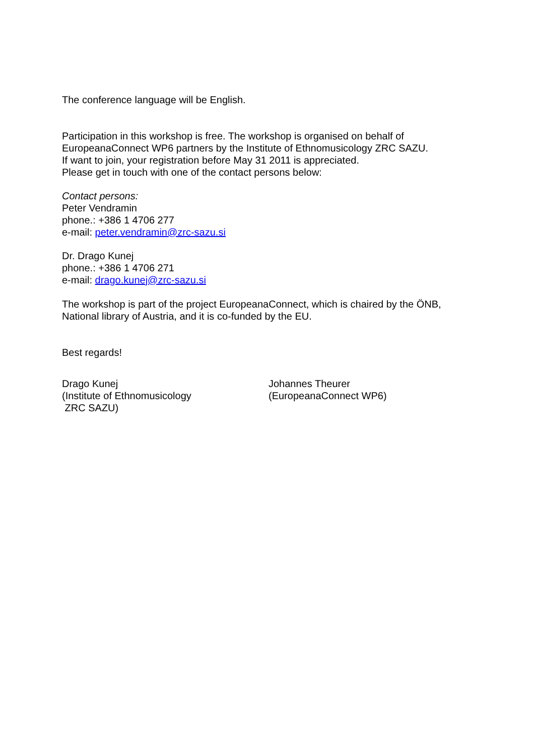The conference language will be English.
Participation in this workshop is free. The workshop is organised on behalf of EuropeanaConnect WP6 partners by the Institute of Ethnomusicology ZRC SAZU.
If want to join, your registration before May 31 2011 is appreciated.
Please get in touch with one of the contact persons below:
Contact persons:
Peter Vendramin
phone.: +386 1 4706 277
e-mail: peter.vendramin@zrc-sazu.si
Dr. Drago Kunej
phone.: +386 1 4706 271
e-mail: drago.kunej@zrc-sazu.si
The workshop is part of the project EuropeanaConnect, which is chaired by the ÖNB, National library of Austria, and it is co-funded by the EU.
Best regards!
Drago Kunej
(Institute of Ethnomusicology
ZRC SAZU)
Johannes Theurer
(EuropeanaConnect WP6)